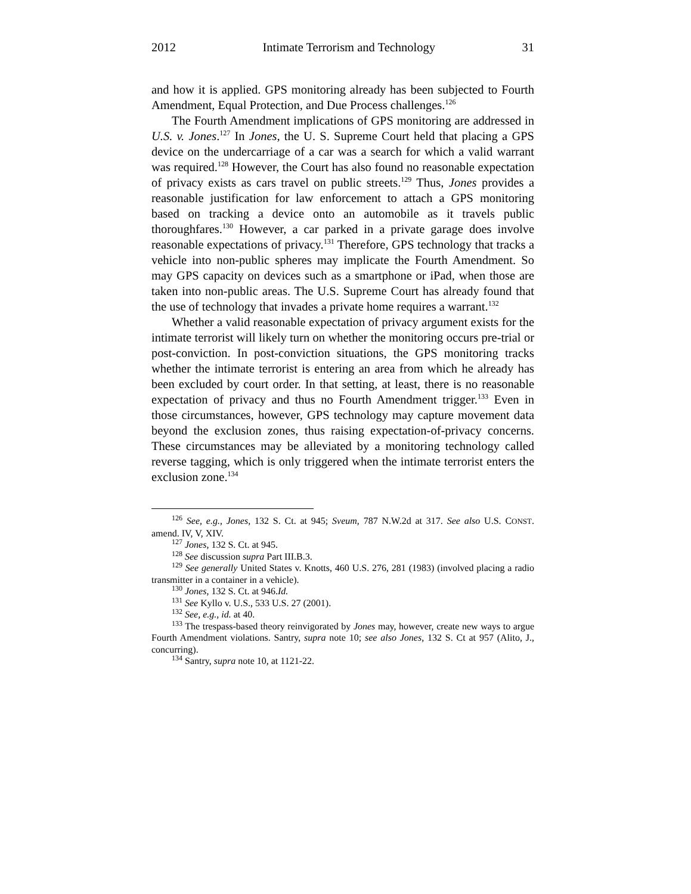2012 Intimate Terrorism and Technology 31
and how it is applied. GPS monitoring already has been subjected to Fourth Amendment, Equal Protection, and Due Process challenges.<sup>126</sup>
The Fourth Amendment implications of GPS monitoring are addressed in U.S. v. Jones.<sup>127</sup> In Jones, the U. S. Supreme Court held that placing a GPS device on the undercarriage of a car was a search for which a valid warrant was required.<sup>128</sup> However, the Court has also found no reasonable expectation of privacy exists as cars travel on public streets.<sup>129</sup> Thus, Jones provides a reasonable justification for law enforcement to attach a GPS monitoring based on tracking a device onto an automobile as it travels public thoroughfares.<sup>130</sup> However, a car parked in a private garage does involve reasonable expectations of privacy.<sup>131</sup> Therefore, GPS technology that tracks a vehicle into non-public spheres may implicate the Fourth Amendment. So may GPS capacity on devices such as a smartphone or iPad, when those are taken into non-public areas. The U.S. Supreme Court has already found that the use of technology that invades a private home requires a warrant.<sup>132</sup>
Whether a valid reasonable expectation of privacy argument exists for the intimate terrorist will likely turn on whether the monitoring occurs pre-trial or post-conviction. In post-conviction situations, the GPS monitoring tracks whether the intimate terrorist is entering an area from which he already has been excluded by court order. In that setting, at least, there is no reasonable expectation of privacy and thus no Fourth Amendment trigger.<sup>133</sup> Even in those circumstances, however, GPS technology may capture movement data beyond the exclusion zones, thus raising expectation-of-privacy concerns. These circumstances may be alleviated by a monitoring technology called reverse tagging, which is only triggered when the intimate terrorist enters the exclusion zone.<sup>134</sup>
<sup>126</sup> See, e.g., Jones, 132 S. Ct. at 945; Sveum, 787 N.W.2d at 317. See also U.S. CONST. amend. IV, V, XIV.
<sup>127</sup> Jones, 132 S. Ct. at 945.
<sup>128</sup> See discussion supra Part III.B.3.
<sup>129</sup> See generally United States v. Knotts, 460 U.S. 276, 281 (1983) (involved placing a radio transmitter in a container in a vehicle).
<sup>130</sup> Jones, 132 S. Ct. at 946.Id.
<sup>131</sup> See Kyllo v. U.S., 533 U.S. 27 (2001).
<sup>132</sup> See, e.g., id. at 40.
<sup>133</sup> The trespass-based theory reinvigorated by Jones may, however, create new ways to argue Fourth Amendment violations. Santry, supra note 10; see also Jones, 132 S. Ct at 957 (Alito, J., concurring).
<sup>134</sup> Santry, supra note 10, at 1121-22.